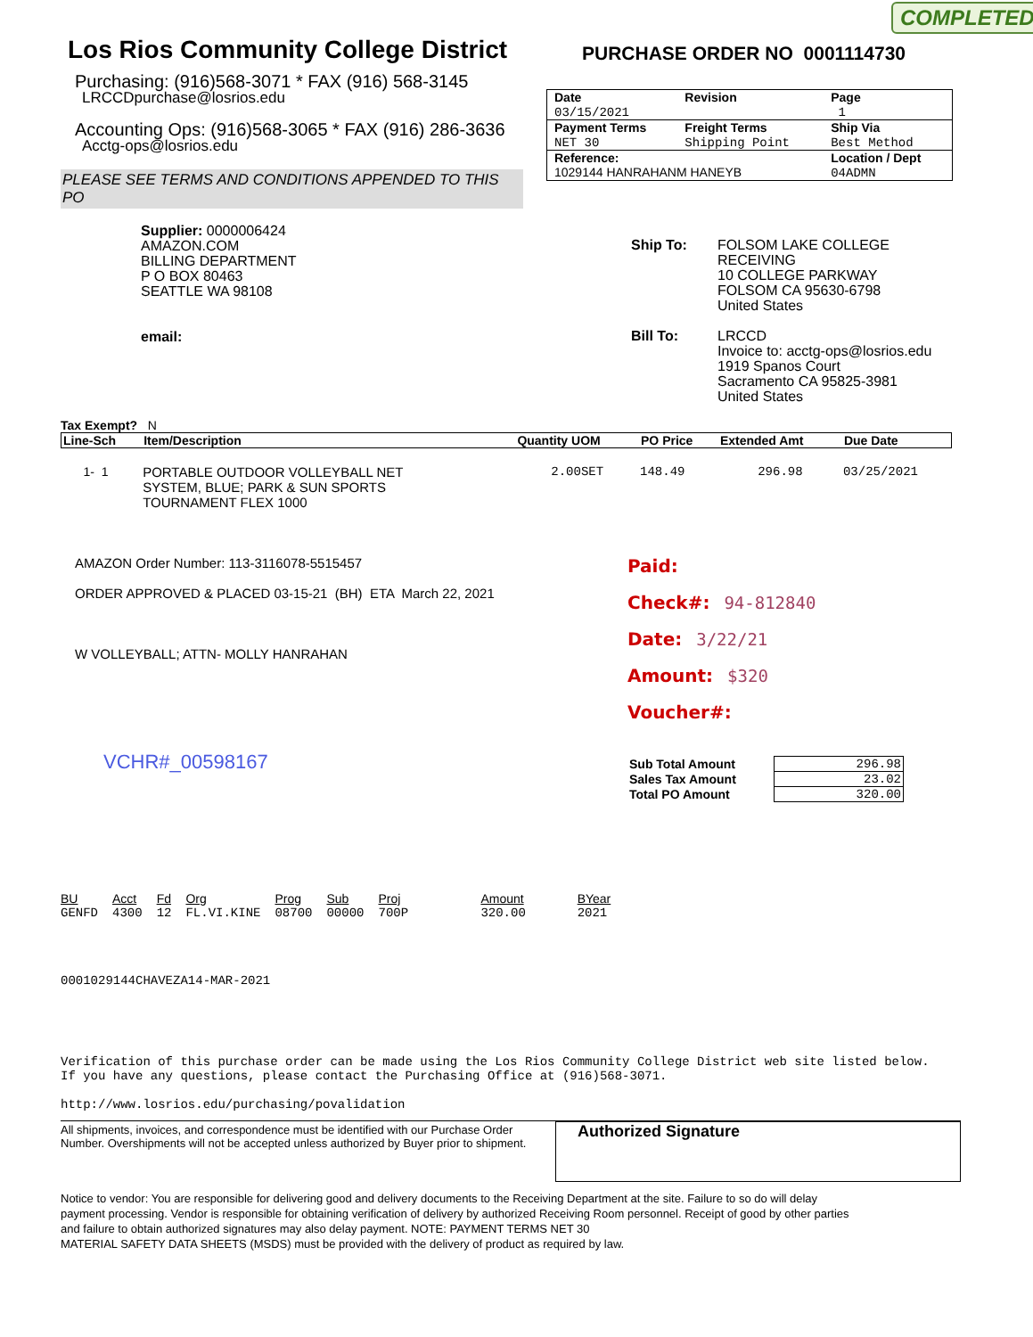COMPLETED
Los Rios Community College District
Purchasing: (916)568-3071 * FAX (916) 568-3145
LRCCDpurchase@losrios.edu
Accounting Ops: (916)568-3065 * FAX (916) 286-3636
Acctg-ops@losrios.edu
PLEASE SEE TERMS AND CONDITIONS APPENDED TO THIS PO
PURCHASE ORDER NO 0001114730
| Date 03/15/2021 | Revision | Page 1 |
| Payment Terms NET 30 | Freight Terms Shipping Point | Ship Via Best Method |
| Reference: 1029144 HANRAHANM HANEYB | | Location / Dept 04ADMN |
Supplier: 0000006424
AMAZON.COM
BILLING DEPARTMENT
P O BOX 80463
SEATTLE WA 98108
email:
Ship To: FOLSOM LAKE COLLEGE
RECEIVING
10 COLLEGE PARKWAY
FOLSOM CA 95630-6798
United States
Bill To: LRCCD
Invoice to: acctg-ops@losrios.edu
1919 Spanos Court
Sacramento CA 95825-3981
United States
Tax Exempt? N
| Line-Sch | Item/Description | Quantity UOM | PO Price | Extended Amt | Due Date |
| --- | --- | --- | --- | --- | --- |
| 1- 1 | PORTABLE OUTDOOR VOLLEYBALL NET SYSTEM, BLUE; PARK & SUN SPORTS TOURNAMENT FLEX 1000 | 2.00SET | 148.49 | 296.98 | 03/25/2021 |
AMAZON Order Number: 113-3116078-5515457
ORDER APPROVED & PLACED 03-15-21 (BH) ETA March 22, 2021
W VOLLEYBALL; ATTN- MOLLY HANRAHAN
VCHR#_00598167
Paid:
Check#: 94-812840
Date: 3/22/21
Amount: $320
Voucher#:
| Sub Total Amount | 296.98 |
| Sales Tax Amount | 23.02 |
| Total PO Amount | 320.00 |
| BU | Acct | Fd | Org | Prog | Sub | Proj | Amount | BYear |
| GENFD | 4300 | 12 | FL.VI.KINE | 08700 | 00000 | 700P | 320.00 | 2021 |
0001029144CHAVEZA14-MAR-2021
Verification of this purchase order can be made using the Los Rios Community College District web site listed below.
If you have any questions, please contact the Purchasing Office at (916)568-3071.
http://www.losrios.edu/purchasing/povalidation
All shipments, invoices, and correspondence must be identified with our Purchase Order Number. Overshipments will not be accepted unless authorized by Buyer prior to shipment.
Authorized Signature
Notice to vendor: You are responsible for delivering good and delivery documents to the Receiving Department at the site. Failure to so do will delay payment processing. Vendor is responsible for obtaining verification of delivery by authorized Receiving Room personnel. Receipt of good by other parties and failure to obtain authorized signatures may also delay payment. NOTE: PAYMENT TERMS NET 30
MATERIAL SAFETY DATA SHEETS (MSDS) must be provided with the delivery of product as required by law.